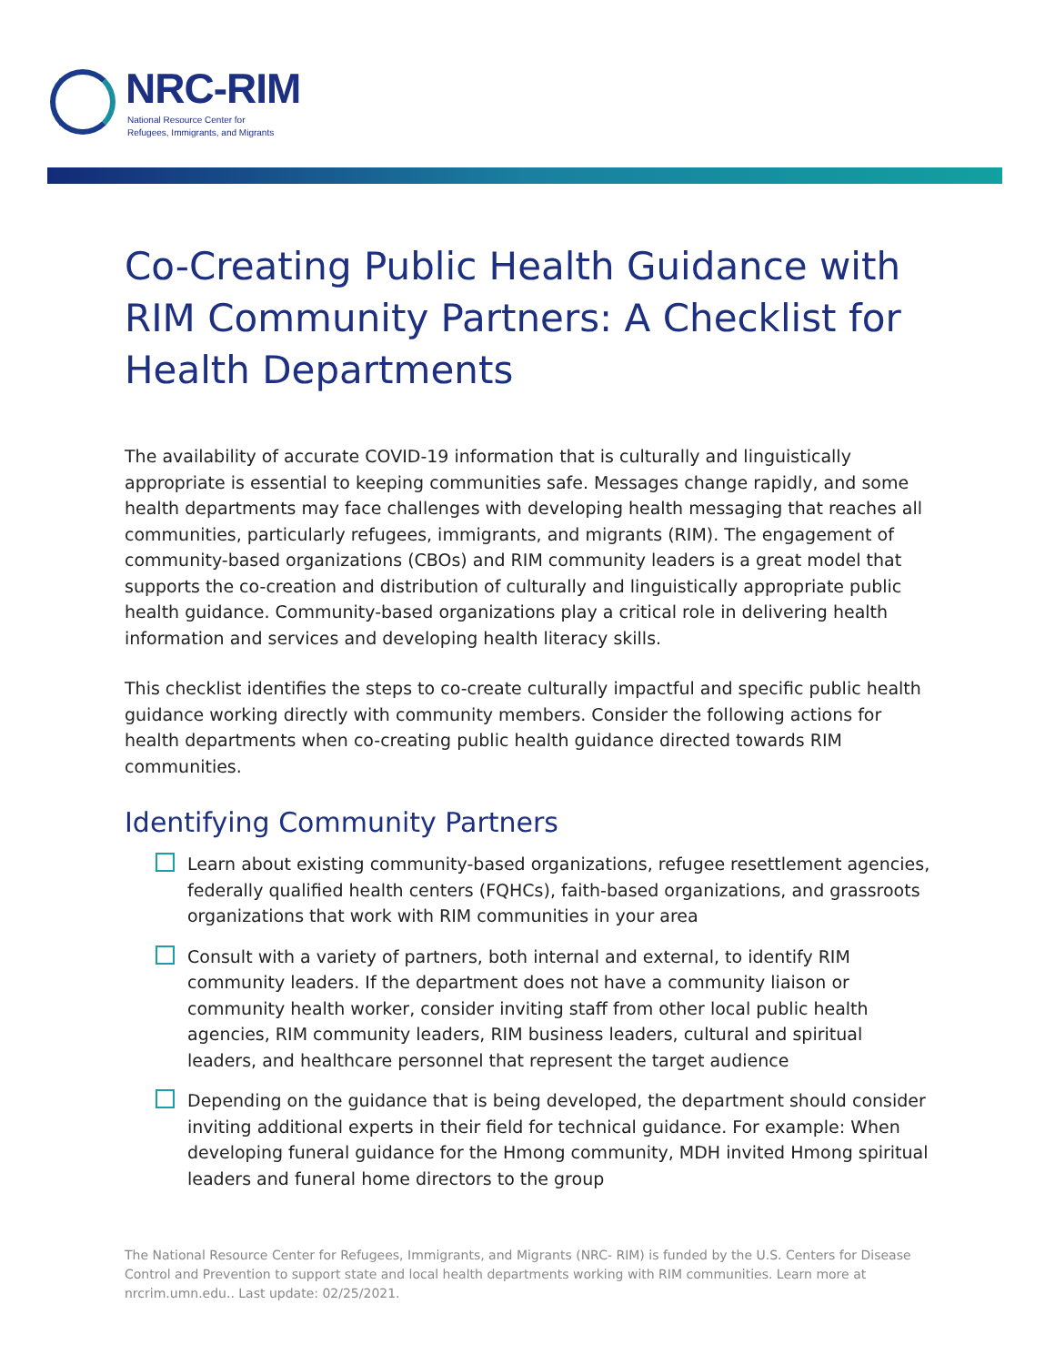NRC-RIM
National Resource Center for
Refugees, Immigrants, and Migrants
Co-Creating Public Health Guidance with RIM Community Partners: A Checklist for Health Departments
The availability of accurate COVID-19 information that is culturally and linguistically appropriate is essential to keeping communities safe. Messages change rapidly, and some health departments may face challenges with developing health messaging that reaches all communities, particularly refugees, immigrants, and migrants (RIM). The engagement of community-based organizations (CBOs) and RIM community leaders is a great model that supports the co-creation and distribution of culturally and linguistically appropriate public health guidance. Community-based organizations play a critical role in delivering health information and services and developing health literacy skills.
This checklist identifies the steps to co-create culturally impactful and specific public health guidance working directly with community members. Consider the following actions for health departments when co-creating public health guidance directed towards RIM communities.
Identifying Community Partners
Learn about existing community-based organizations, refugee resettlement agencies, federally qualified health centers (FQHCs), faith-based organizations, and grassroots organizations that work with RIM communities in your area
Consult with a variety of partners, both internal and external, to identify RIM community leaders. If the department does not have a community liaison or community health worker, consider inviting staff from other local public health agencies, RIM community leaders, RIM business leaders, cultural and spiritual leaders, and healthcare personnel that represent the target audience
Depending on the guidance that is being developed, the department should consider inviting additional experts in their field for technical guidance. For example: When developing funeral guidance for the Hmong community, MDH invited Hmong spiritual leaders and funeral home directors to the group
The National Resource Center for Refugees, Immigrants, and Migrants (NRC- RIM) is funded by the U.S. Centers for Disease Control and Prevention to support state and local health departments working with RIM communities. Learn more at nrcrim.umn.edu.. Last update: 02/25/2021.